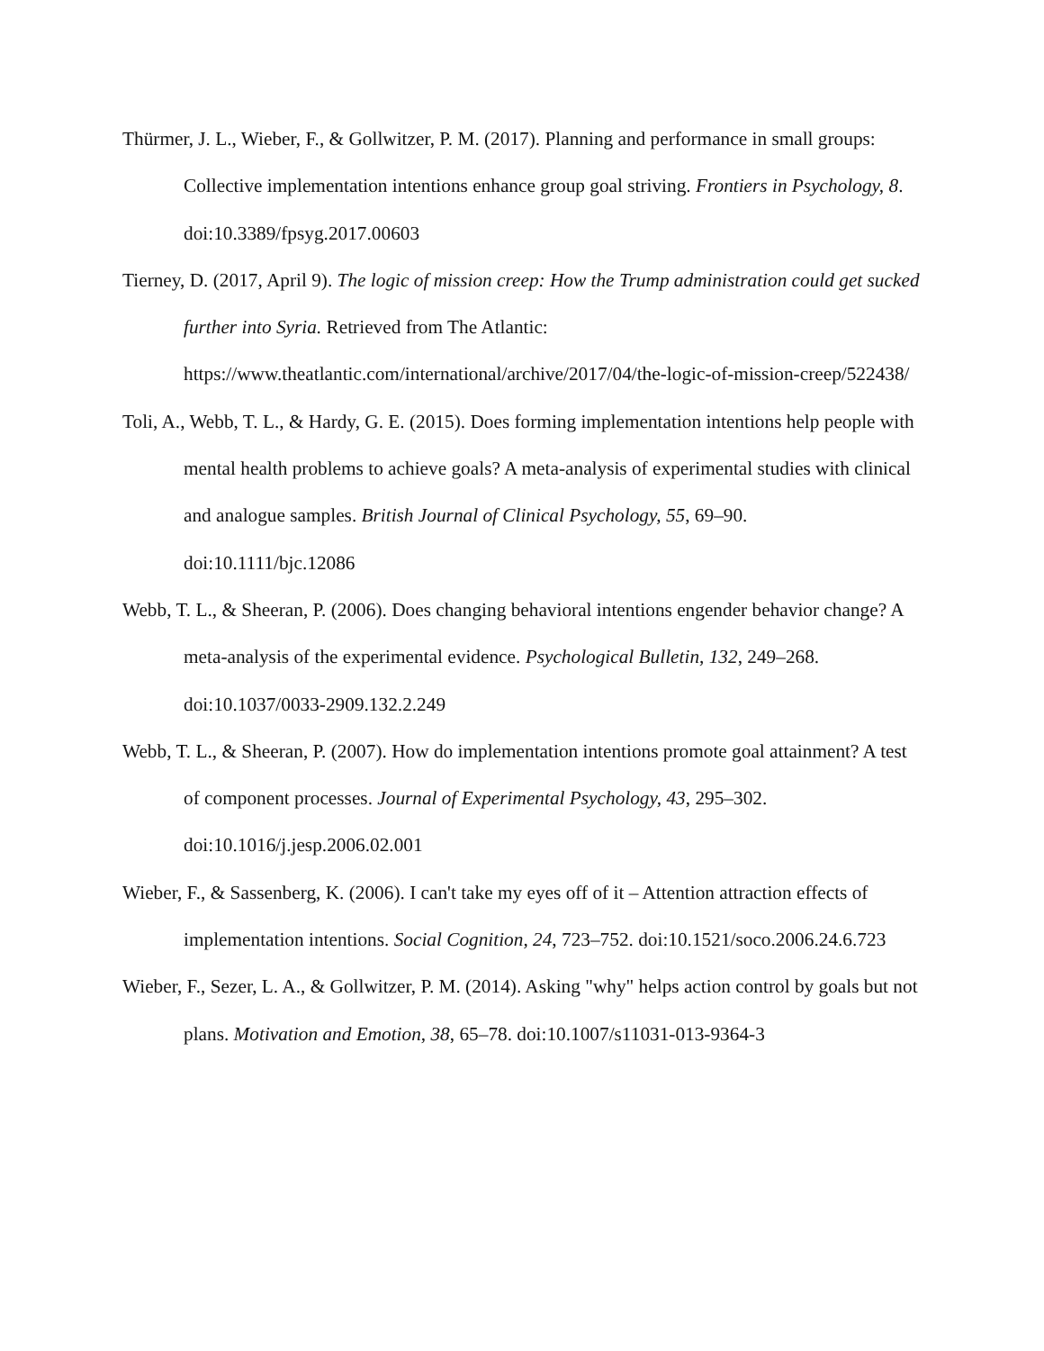Thürmer, J. L., Wieber, F., & Gollwitzer, P. M. (2017). Planning and performance in small groups: Collective implementation intentions enhance group goal striving. Frontiers in Psychology, 8. doi:10.3389/fpsyg.2017.00603
Tierney, D. (2017, April 9). The logic of mission creep: How the Trump administration could get sucked further into Syria. Retrieved from The Atlantic: https://www.theatlantic.com/international/archive/2017/04/the-logic-of-mission-creep/522438/
Toli, A., Webb, T. L., & Hardy, G. E. (2015). Does forming implementation intentions help people with mental health problems to achieve goals? A meta-analysis of experimental studies with clinical and analogue samples. British Journal of Clinical Psychology, 55, 69–90. doi:10.1111/bjc.12086
Webb, T. L., & Sheeran, P. (2006). Does changing behavioral intentions engender behavior change? A meta-analysis of the experimental evidence. Psychological Bulletin, 132, 249–268. doi:10.1037/0033-2909.132.2.249
Webb, T. L., & Sheeran, P. (2007). How do implementation intentions promote goal attainment? A test of component processes. Journal of Experimental Psychology, 43, 295–302. doi:10.1016/j.jesp.2006.02.001
Wieber, F., & Sassenberg, K. (2006). I can't take my eyes off of it – Attention attraction effects of implementation intentions. Social Cognition, 24, 723–752. doi:10.1521/soco.2006.24.6.723
Wieber, F., Sezer, L. A., & Gollwitzer, P. M. (2014). Asking "why" helps action control by goals but not plans. Motivation and Emotion, 38, 65–78. doi:10.1007/s11031-013-9364-3